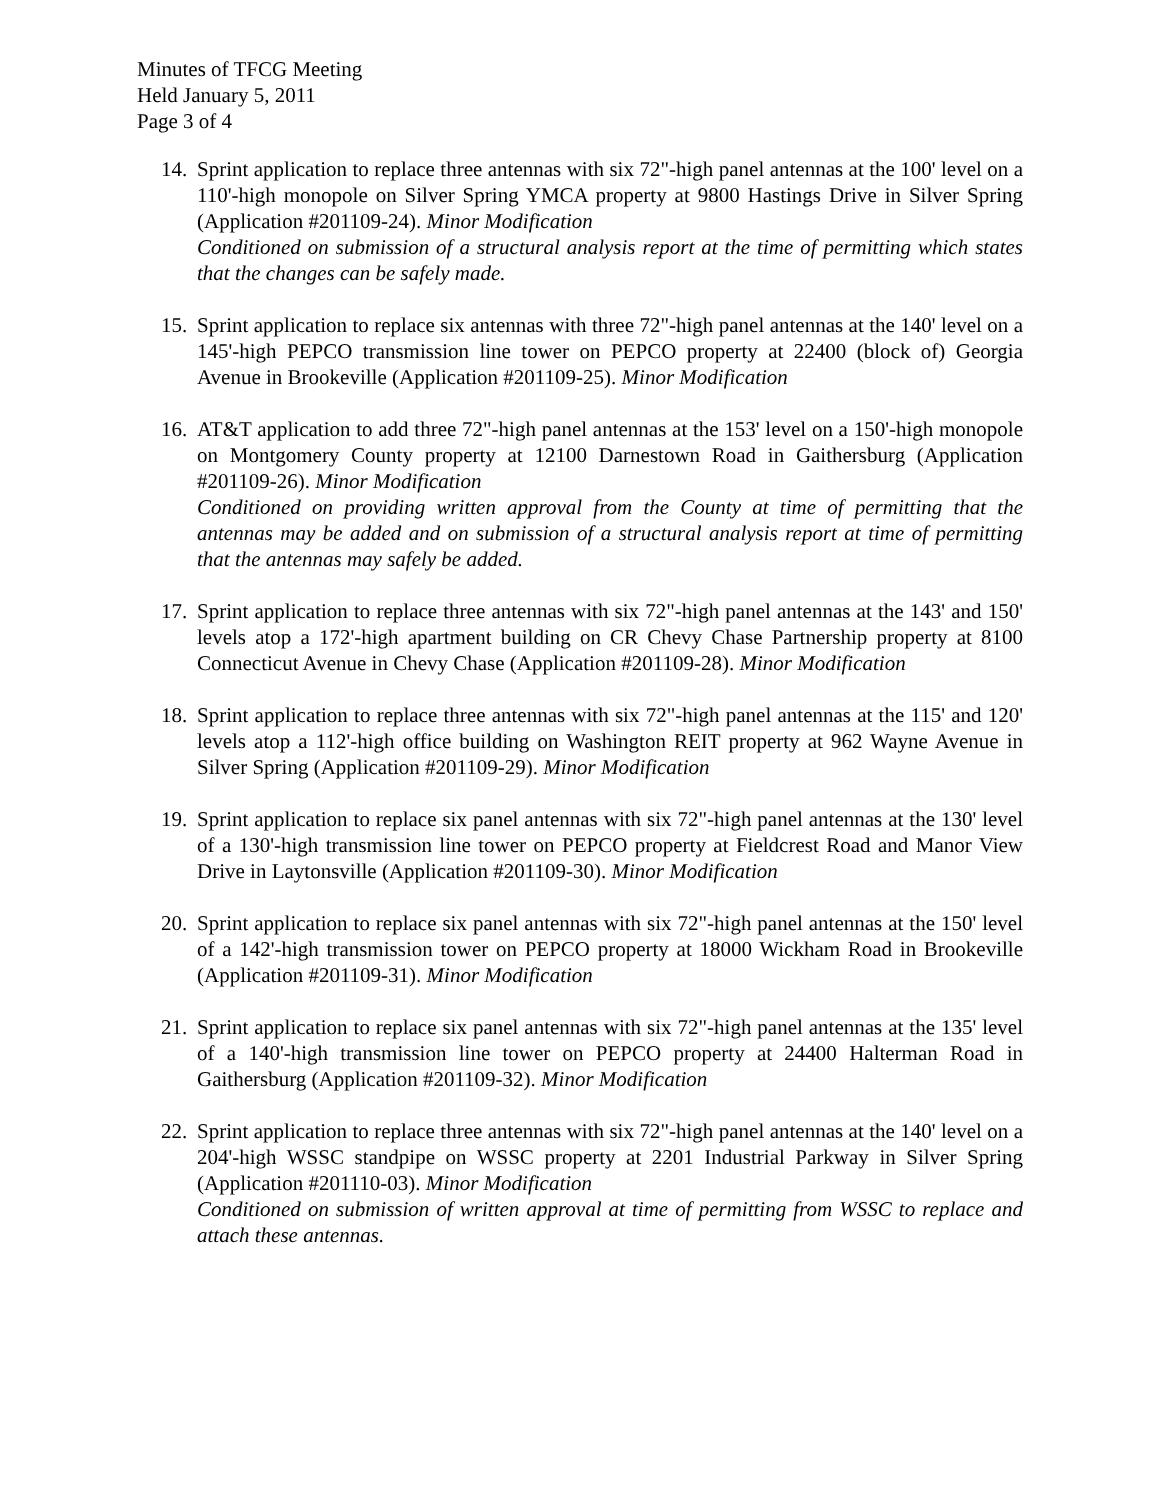Minutes of TFCG Meeting
Held January 5, 2011
Page 3 of 4
14.
Sprint application to replace three antennas with six 72"-high panel antennas at the 100' level on a 110'-high monopole on Silver Spring YMCA property at 9800 Hastings Drive in Silver Spring (Application #201109-24). Minor Modification
Conditioned on submission of a structural analysis report at the time of permitting which states that the changes can be safely made.
15.
Sprint application to replace six antennas with three 72"-high panel antennas at the 140' level on a 145'-high PEPCO transmission line tower on PEPCO property at 22400 (block of) Georgia Avenue in Brookeville (Application #201109-25). Minor Modification
16.
AT&T application to add three 72"-high panel antennas at the 153' level on a 150'-high monopole on Montgomery County property at 12100 Darnestown Road in Gaithersburg (Application #201109-26). Minor Modification
Conditioned on providing written approval from the County at time of permitting that the antennas may be added and on submission of a structural analysis report at time of permitting that the antennas may safely be added.
17.
Sprint application to replace three antennas with six 72"-high panel antennas at the 143' and 150' levels atop a 172'-high apartment building on CR Chevy Chase Partnership property at 8100 Connecticut Avenue in Chevy Chase (Application #201109-28). Minor Modification
18.
Sprint application to replace three antennas with six 72"-high panel antennas at the 115' and 120' levels atop a 112'-high office building on Washington REIT property at 962 Wayne Avenue in Silver Spring (Application #201109-29). Minor Modification
19.
Sprint application to replace six panel antennas with six 72"-high panel antennas at the 130' level of a 130'-high transmission line tower on PEPCO property at Fieldcrest Road and Manor View Drive in Laytonsville (Application #201109-30). Minor Modification
20.
Sprint application to replace six panel antennas with six 72"-high panel antennas at the 150' level of a 142'-high transmission tower on PEPCO property at 18000 Wickham Road in Brookeville (Application #201109-31). Minor Modification
21.
Sprint application to replace six panel antennas with six 72"-high panel antennas at the 135' level of a 140'-high transmission line tower on PEPCO property at 24400 Halterman Road in Gaithersburg (Application #201109-32). Minor Modification
22.
Sprint application to replace three antennas with six 72"-high panel antennas at the 140' level on a 204'-high WSSC standpipe on WSSC property at 2201 Industrial Parkway in Silver Spring (Application #201110-03). Minor Modification
Conditioned on submission of written approval at time of permitting from WSSC to replace and attach these antennas.